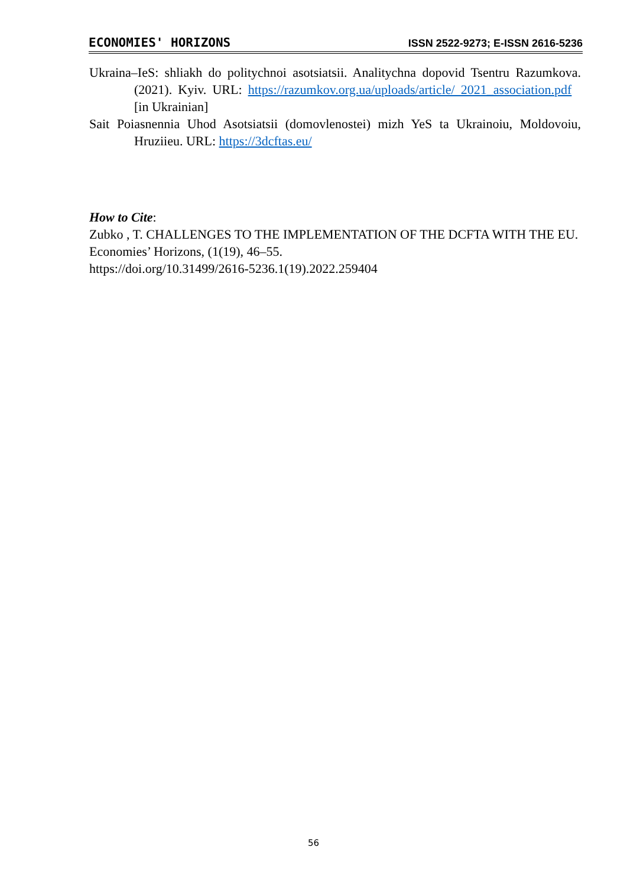ECONOMIES' HORIZONS ISSN 2522-9273; E-ISSN 2616-5236
Ukraina–IeS: shliakh do politychnoi asotsiatsii. Analitychna dopovid Tsentru Razumkova. (2021). Kyiv. URL: https://razumkov.org.ua/uploads/article/ 2021_association.pdf [in Ukrainian]
Sait Poiasnennia Uhod Asotsiatsii (domovlenostei) mizh YeS ta Ukrainoiu, Moldovoiu, Hruziieu. URL: https://3dcftas.eu/
How to Cite:
Zubko , T. CHALLENGES TO THE IMPLEMENTATION OF THE DCFTA WITH THE EU. Economies’ Horizons, (1(19), 46–55.
https://doi.org/10.31499/2616-5236.1(19).2022.259404
56